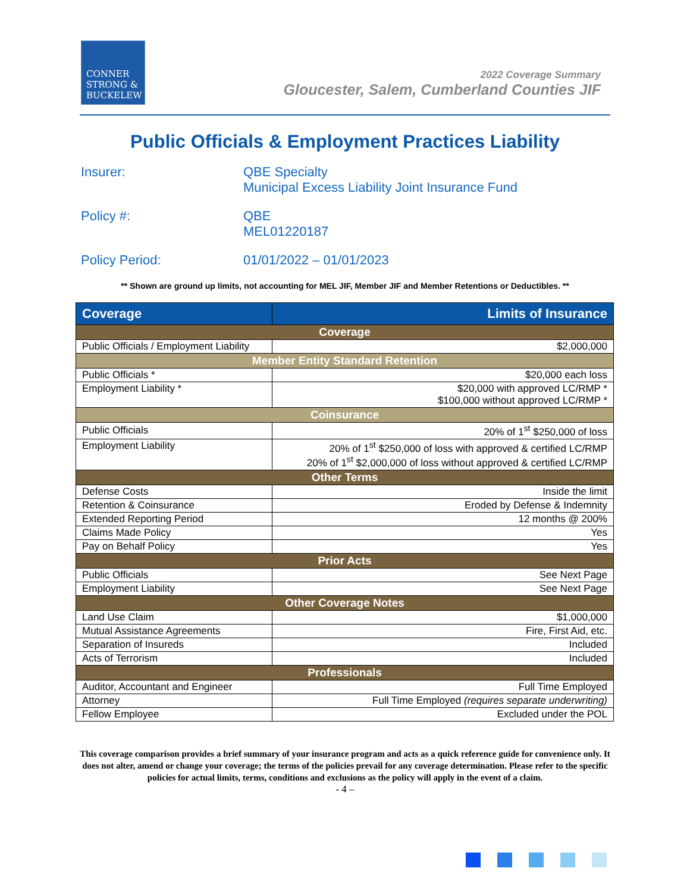CONNER
STRONG &
BUCKELEW
2022 Coverage Summary
Gloucester, Salem, Cumberland Counties JIF
Public Officials & Employment Practices Liability
Insurer: QBE Specialty
Municipal Excess Liability Joint Insurance Fund
Policy #: QBE
MEL01220187
Policy Period: 01/01/2022 – 01/01/2023
** Shown are ground up limits, not accounting for MEL JIF, Member JIF and Member Retentions or Deductibles. **
| Coverage | Limits of Insurance |
| --- | --- |
| Coverage | |
| Public Officials / Employment Liability | $2,000,000 |
| Member Entity Standard Retention | |
| Public Officials * | $20,000 each loss |
| Employment Liability * | $20,000 with approved LC/RMP * $100,000 without approved LC/RMP * |
| Coinsurance | |
| Public Officials | 20% of 1<sup>st</sup> $250,000 of loss |
| Employment Liability | 20% of 1<sup>st</sup> $250,000 of loss with approved & certified LC/RMP 20% of 1<sup>st</sup> $2,000,000 of loss without approved & certified LC/RMP |
| Other Terms | |
| Defense Costs | Inside the limit |
| Retention & Coinsurance | Eroded by Defense & Indemnity |
| Extended Reporting Period | 12 months @ 200% |
| Claims Made Policy | Yes |
| Pay on Behalf Policy | Yes |
| Prior Acts | |
| Public Officials | See Next Page |
| Employment Liability | See Next Page |
| Other Coverage Notes | |
| Land Use Claim | $1,000,000 |
| Mutual Assistance Agreements | Fire, First Aid, etc. |
| Separation of Insureds | Included |
| Acts of Terrorism | Included |
| Professionals | |
| Auditor, Accountant and Engineer | Full Time Employed |
| Attorney | Full Time Employed (requires separate underwriting) |
| Fellow Employee | Excluded under the POL |
This coverage comparison provides a brief summary of your insurance program and acts as a quick reference guide for convenience only. It does not alter, amend or change your coverage; the terms of the policies prevail for any coverage determination. Please refer to the specific policies for actual limits, terms, conditions and exclusions as the policy will apply in the event of a claim.
- 4 –